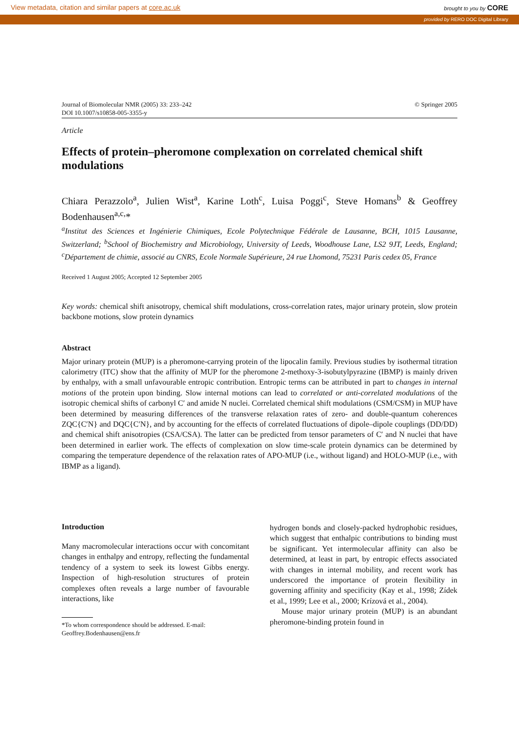View metadata, citation and similar papers at core.ac.uk brought to you by CORE
provided by RERO DOC Digital Library
Journal of Biomolecular NMR (2005) 33: 233–242
DOI 10.1007/s10858-005-3355-y © Springer 2005
Article
Effects of protein–pheromone complexation on correlated chemical shift modulations
Chiara Perazzolo<sup>a</sup>, Julien Wist<sup>a</sup>, Karine Loth<sup>c</sup>, Luisa Poggi<sup>c</sup>, Steve Homans<sup>b</sup> & Geoffrey Bodenhausen<sup>a,c,</sup>*
<sup>a</sup> Institut des Sciences et Ingénierie Chimiques, Ecole Polytechnique Fédérale de Lausanne, BCH, 1015 Lausanne, Switzerland; <sup>b</sup>School of Biochemistry and Microbiology, University of Leeds, Woodhouse Lane, LS2 9JT, Leeds, England; <sup>c</sup>Département de chimie, associé au CNRS, Ecole Normale Supérieure, 24 rue Lhomond, 75231 Paris cedex 05, France
Received 1 August 2005; Accepted 12 September 2005
Key words: chemical shift anisotropy, chemical shift modulations, cross-correlation rates, major urinary protein, slow protein backbone motions, slow protein dynamics
Abstract
Major urinary protein (MUP) is a pheromone-carrying protein of the lipocalin family. Previous studies by isothermal titration calorimetry (ITC) show that the affinity of MUP for the pheromone 2-methoxy-3-isobutylpyrazine (IBMP) is mainly driven by enthalpy, with a small unfavourable entropic contribution. Entropic terms can be attributed in part to changes in internal motions of the protein upon binding. Slow internal motions can lead to correlated or anti-correlated modulations of the isotropic chemical shifts of carbonyl C′ and amide N nuclei. Correlated chemical shift modulations (CSM/CSM) in MUP have been determined by measuring differences of the transverse relaxation rates of zero- and double-quantum coherences ZQC{C′N} and DQC{C′N}, and by accounting for the effects of correlated fluctuations of dipole–dipole couplings (DD/DD) and chemical shift anisotropies (CSA/CSA). The latter can be predicted from tensor parameters of C′ and N nuclei that have been determined in earlier work. The effects of complexation on slow time-scale protein dynamics can be determined by comparing the temperature dependence of the relaxation rates of APO-MUP (i.e., without ligand) and HOLO-MUP (i.e., with IBMP as a ligand).
Introduction
Many macromolecular interactions occur with concomitant changes in enthalpy and entropy, reflecting the fundamental tendency of a system to seek its lowest Gibbs energy. Inspection of high-resolution structures of protein complexes often reveals a large number of favourable interactions, like
*To whom correspondence should be addressed. E-mail: Geoffrey.Bodenhausen@ens.fr
hydrogen bonds and closely-packed hydrophobic residues, which suggest that enthalpic contributions to binding must be significant. Yet intermolecular affinity can also be determined, at least in part, by entropic effects associated with changes in internal mobility, and recent work has underscored the importance of protein flexibility in governing affinity and specificity (Kay et al., 1998; Zídek et al., 1999; Lee et al., 2000; Krízová et al., 2004).
Mouse major urinary protein (MUP) is an abundant pheromone-binding protein found in